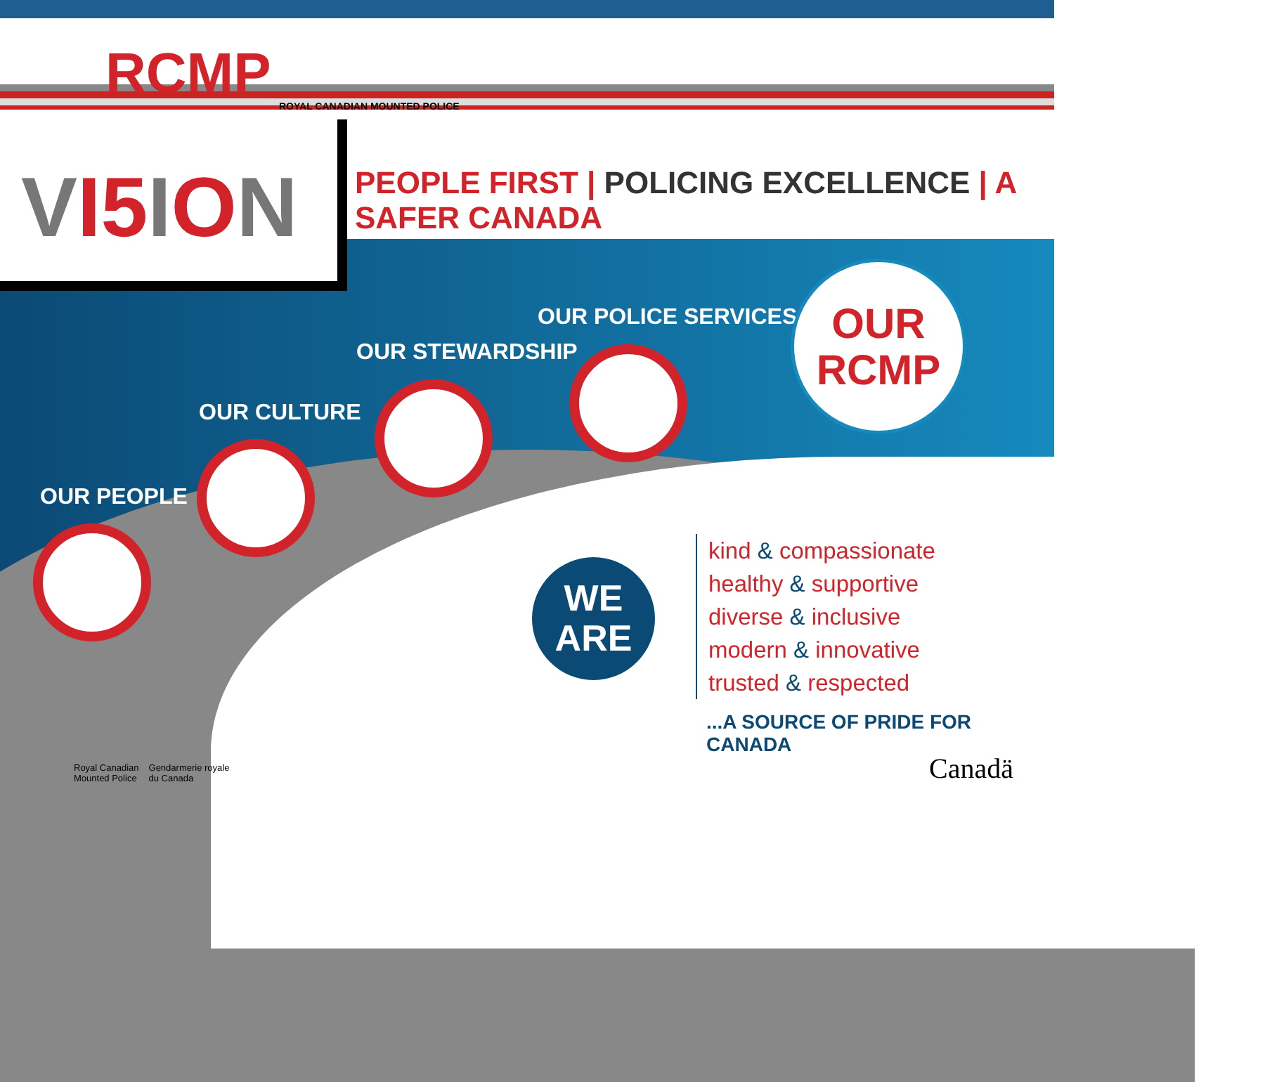RCMP ROYAL CANADIAN MOUNTED POLICE
VI5 ION
PEOPLE FIRST | POLICING EXCELLENCE | A SAFER CANADA
OUR PEOPLE
OUR CULTURE
OUR STEWARDSHIP
OUR POLICE SERVICES
OUR
RCMP
WE
ARE
kind & compassionate
healthy & supportive
diverse & inclusive
modern & innovative
trusted & respected
...A SOURCE OF PRIDE FOR CANADA
Royal Canadian
Mounted Police
Gendarmerie royale
du Canada
Canadä